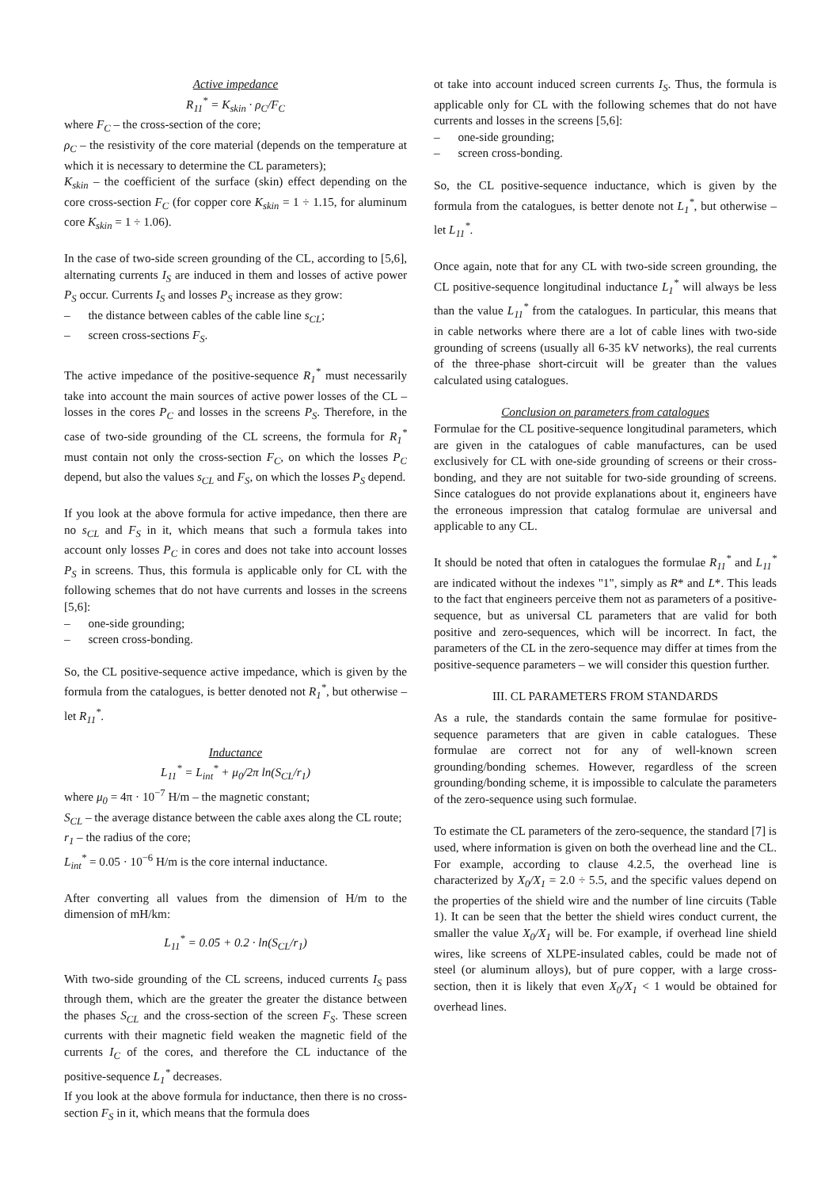Active impedance
R<sub>11</sub><sup>*</sup> = K<sub>skin</sub> · ρ<sub>C</sub>/F<sub>C</sub>
where F<sub>C</sub> – the cross-section of the core;
ρ<sub>C</sub> – the resistivity of the core material (depends on the temperature at which it is necessary to determine the CL parameters);
K<sub>skin</sub> – the coefficient of the surface (skin) effect depending on the core cross-section F<sub>C</sub> (for copper core K<sub>skin</sub> = 1 ÷ 1.15, for aluminum core K<sub>skin</sub> = 1 ÷ 1.06).
In the case of two-side screen grounding of the CL, according to [5,6], alternating currents I<sub>S</sub> are induced in them and losses of active power P<sub>S</sub> occur. Currents I<sub>S</sub> and losses P<sub>S</sub> increase as they grow:
– the distance between cables of the cable line s<sub>CL</sub>;
– screen cross-sections F<sub>S</sub>.
The active impedance of the positive-sequence R<sub>1</sub><sup>*</sup> must necessarily take into account the main sources of active power losses of the CL – losses in the cores P<sub>C</sub> and losses in the screens P<sub>S</sub>. Therefore, in the case of two-side grounding of the CL screens, the formula for R<sub>1</sub><sup>*</sup> must contain not only the cross-section F<sub>C</sub>, on which the losses P<sub>C</sub> depend, but also the values s<sub>CL</sub> and F<sub>S</sub>, on which the losses P<sub>S</sub> depend.
If you look at the above formula for active impedance, then there are no s<sub>CL</sub> and F<sub>S</sub> in it, which means that such a formula takes into account only losses P<sub>C</sub> in cores and does not take into account losses P<sub>S</sub> in screens. Thus, this formula is applicable only for CL with the following schemes that do not have currents and losses in the screens [5,6]:
– one-side grounding;
– screen cross-bonding.
So, the CL positive-sequence active impedance, which is given by the formula from the catalogues, is better denoted not R<sub>1</sub><sup>*</sup>, but otherwise – let R<sub>11</sub><sup>*</sup>.
Inductance
L<sub>11</sub><sup>*</sup> = L<sub>int</sub><sup>*</sup> + μ<sub>0</sub>/2π ln(S<sub>CL</sub>/r<sub>1</sub>)
where μ<sub>0</sub> = 4π · 10<sup>−7</sup> H/m – the magnetic constant;
S<sub>CL</sub> – the average distance between the cable axes along the CL route;
r<sub>1</sub> – the radius of the core;
L<sub>int</sub><sup>*</sup> = 0.05 · 10<sup>−6</sup> H/m is the core internal inductance.
After converting all values from the dimension of H/m to the dimension of mH/km:
L<sub>11</sub><sup>*</sup> = 0.05 + 0.2 · ln(S<sub>CL</sub>/r<sub>1</sub>)
With two-side grounding of the CL screens, induced currents I<sub>S</sub> pass through them, which are the greater the greater the distance between the phases S<sub>CL</sub> and the cross-section of the screen F<sub>S</sub>. These screen currents with their magnetic field weaken the magnetic field of the currents I<sub>C</sub> of the cores, and therefore the CL inductance of the positive-sequence L<sub>1</sub><sup>*</sup> decreases.
If you look at the above formula for inductance, then there is no cross-section F<sub>S</sub> in it, which means that the formula does
ot take into account induced screen currents I<sub>S</sub>. Thus, the formula is applicable only for CL with the following schemes that do not have currents and losses in the screens [5,6]:
– one-side grounding;
– screen cross-bonding.
So, the CL positive-sequence inductance, which is given by the formula from the catalogues, is better denote not L<sub>1</sub><sup>*</sup>, but otherwise – let L<sub>11</sub><sup>*</sup>.
Once again, note that for any CL with two-side screen grounding, the CL positive-sequence longitudinal inductance L<sub>1</sub><sup>*</sup> will always be less than the value L<sub>11</sub><sup>*</sup> from the catalogues. In particular, this means that in cable networks where there are a lot of cable lines with two-side grounding of screens (usually all 6-35 kV networks), the real currents of the three-phase short-circuit will be greater than the values calculated using catalogues.
Conclusion on parameters from catalogues
Formulae for the CL positive-sequence longitudinal parameters, which are given in the catalogues of cable manufactures, can be used exclusively for CL with one-side grounding of screens or their cross-bonding, and they are not suitable for two-side grounding of screens. Since catalogues do not provide explanations about it, engineers have the erroneous impression that catalog formulae are universal and applicable to any CL.
It should be noted that often in catalogues the formulae R<sub>11</sub><sup>*</sup> and L<sub>11</sub><sup>*</sup> are indicated without the indexes "1", simply as R* and L*. This leads to the fact that engineers perceive them not as parameters of a positive-sequence, but as universal CL parameters that are valid for both positive and zero-sequences, which will be incorrect. In fact, the parameters of the CL in the zero-sequence may differ at times from the positive-sequence parameters – we will consider this question further.
III. CL PARAMETERS FROM STANDARDS
As a rule, the standards contain the same formulae for positive-sequence parameters that are given in cable catalogues. These formulae are correct not for any of well-known screen grounding/bonding schemes. However, regardless of the screen grounding/bonding scheme, it is impossible to calculate the parameters of the zero-sequence using such formulae.
To estimate the CL parameters of the zero-sequence, the standard [7] is used, where information is given on both the overhead line and the CL. For example, according to clause 4.2.5, the overhead line is characterized by X<sub>0</sub>/X<sub>1</sub> = 2.0 ÷ 5.5, and the specific values depend on the properties of the shield wire and the number of line circuits (Table 1). It can be seen that the better the shield wires conduct current, the smaller the value X<sub>0</sub>/X<sub>1</sub> will be. For example, if overhead line shield wires, like screens of XLPE-insulated cables, could be made not of steel (or aluminum alloys), but of pure copper, with a large cross-section, then it is likely that even X<sub>0</sub>/X<sub>1</sub> < 1 would be obtained for overhead lines.